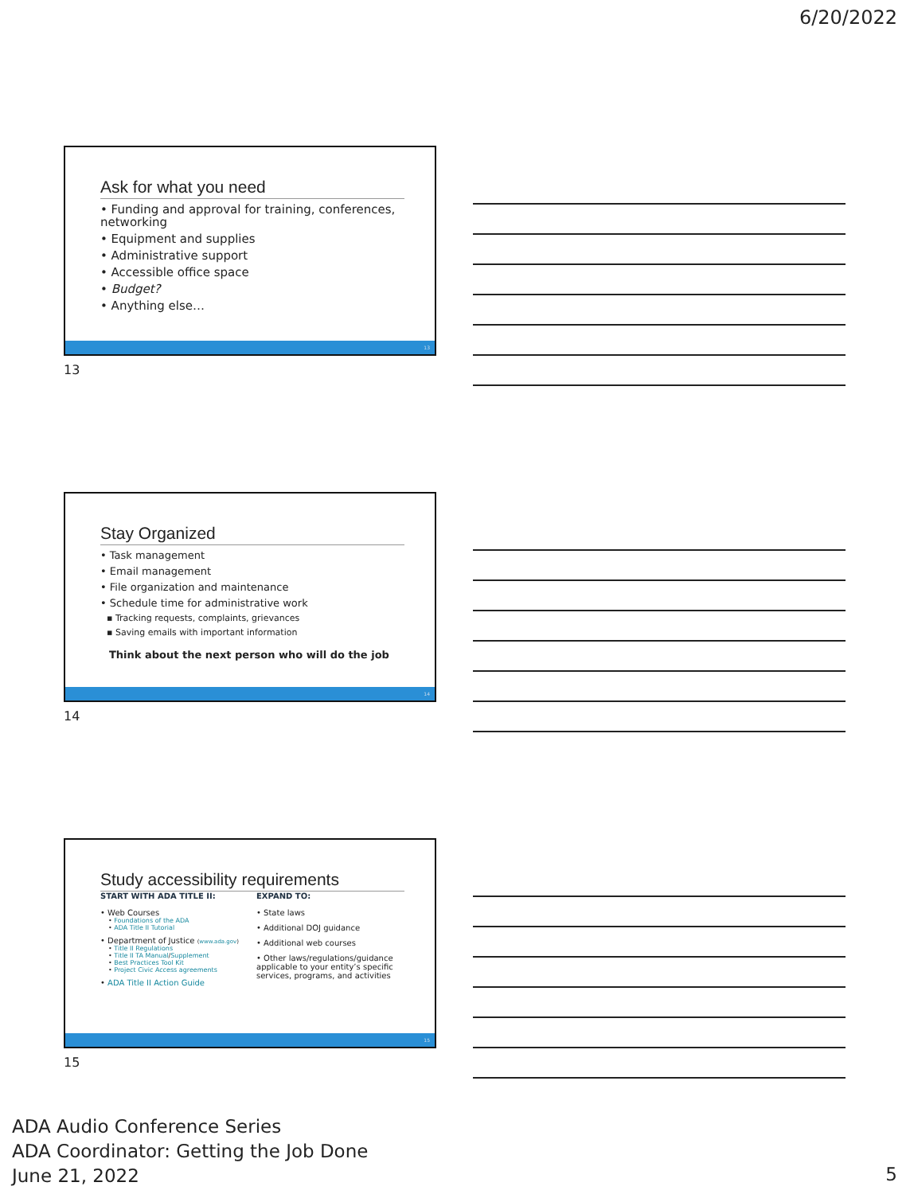6/20/2022
Ask for what you need
• Funding and approval for training, conferences, networking
• Equipment and supplies
• Administrative support
• Accessible office space
• Budget?
• Anything else…
13
13
Stay Organized
• Task management
• Email management
• File organization and maintenance
• Schedule time for administrative work
▪ Tracking requests, complaints, grievances
▪ Saving emails with important information
Think about the next person who will do the job
14
14
Study accessibility requirements
START WITH ADA TITLE II:
• Web Courses
• Foundations of the ADA
• ADA Title II Tutorial
• Department of Justice (www.ada.gov)
• Title II Regulations
• Title II TA Manual/Supplement
• Best Practices Tool Kit
• Project Civic Access agreements
• ADA Title II Action Guide
EXPAND TO:
• State laws
• Additional DOJ guidance
• Additional web courses
• Other laws/regulations/guidance applicable to your entity’s specific services, programs, and activities
15
15
ADA Audio Conference Series
ADA Coordinator: Getting the Job Done
June 21, 2022
5